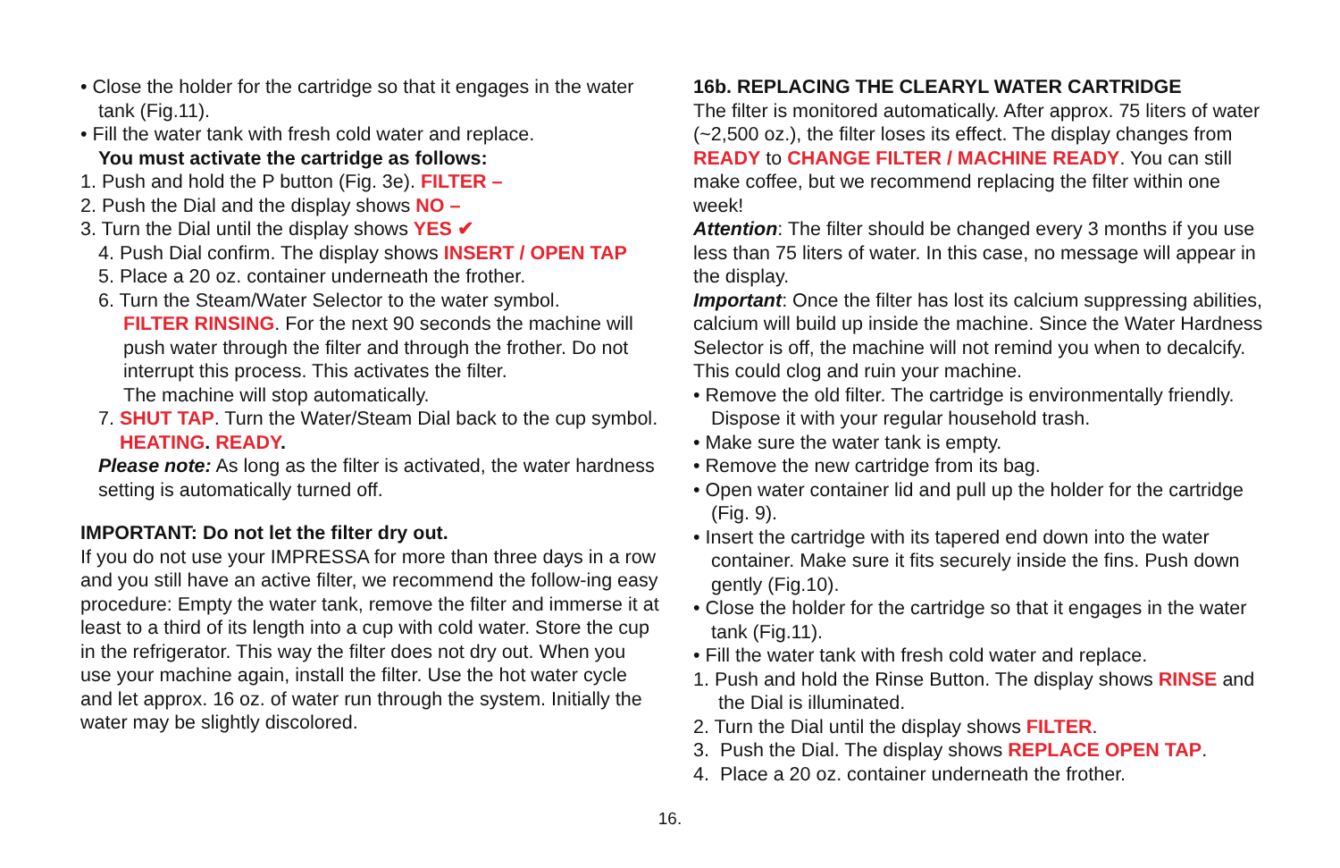• Close the holder for the cartridge so that it engages in the water tank (Fig.11).
• Fill the water tank with fresh cold water and replace.
You must activate the cartridge as follows:
1. Push and hold the P button (Fig. 3e). FILTER –
2. Push the Dial and the display shows NO –
3. Turn the Dial until the display shows YES ✔
4. Push Dial confirm. The display shows INSERT / OPEN TAP
5. Place a 20 oz. container underneath the frother.
6. Turn the Steam/Water Selector to the water symbol.
FILTER RINSING. For the next 90 seconds the machine will push water through the filter and through the frother. Do not interrupt this process. This activates the filter.
The machine will stop automatically.
7. SHUT TAP. Turn the Water/Steam Dial back to the cup symbol.
HEATING. READY.
Please note: As long as the filter is activated, the water hardness setting is automatically turned off.
IMPORTANT: Do not let the filter dry out.
If you do not use your IMPRESSA for more than three days in a row and you still have an active filter, we recommend the follow-ing easy procedure: Empty the water tank, remove the filter and immerse it at least to a third of its length into a cup with cold water. Store the cup in the refrigerator. This way the filter does not dry out. When you use your machine again, install the filter. Use the hot water cycle and let approx. 16 oz. of water run through the system. Initially the water may be slightly discolored.
16b. REPLACING THE CLEARYL WATER CARTRIDGE
The filter is monitored automatically. After approx. 75 liters of water (~2,500 oz.), the filter loses its effect. The display changes from READY to CHANGE FILTER / MACHINE READY. You can still make coffee, but we recommend replacing the filter within one week!
Attention: The filter should be changed every 3 months if you use less than 75 liters of water. In this case, no message will appear in the display.
Important: Once the filter has lost its calcium suppressing abilities, calcium will build up inside the machine. Since the Water Hardness Selector is off, the machine will not remind you when to decalcify. This could clog and ruin your machine.
• Remove the old filter. The cartridge is environmentally friendly. Dispose it with your regular household trash.
• Make sure the water tank is empty.
• Remove the new cartridge from its bag.
• Open water container lid and pull up the holder for the cartridge (Fig. 9).
• Insert the cartridge with its tapered end down into the water container. Make sure it fits securely inside the fins. Push down gently (Fig.10).
• Close the holder for the cartridge so that it engages in the water tank (Fig.11).
• Fill the water tank with fresh cold water and replace.
1. Push and hold the Rinse Button. The display shows RINSE and the Dial is illuminated.
2. Turn the Dial until the display shows FILTER.
3. Push the Dial. The display shows REPLACE OPEN TAP.
4. Place a 20 oz. container underneath the frother.
16.